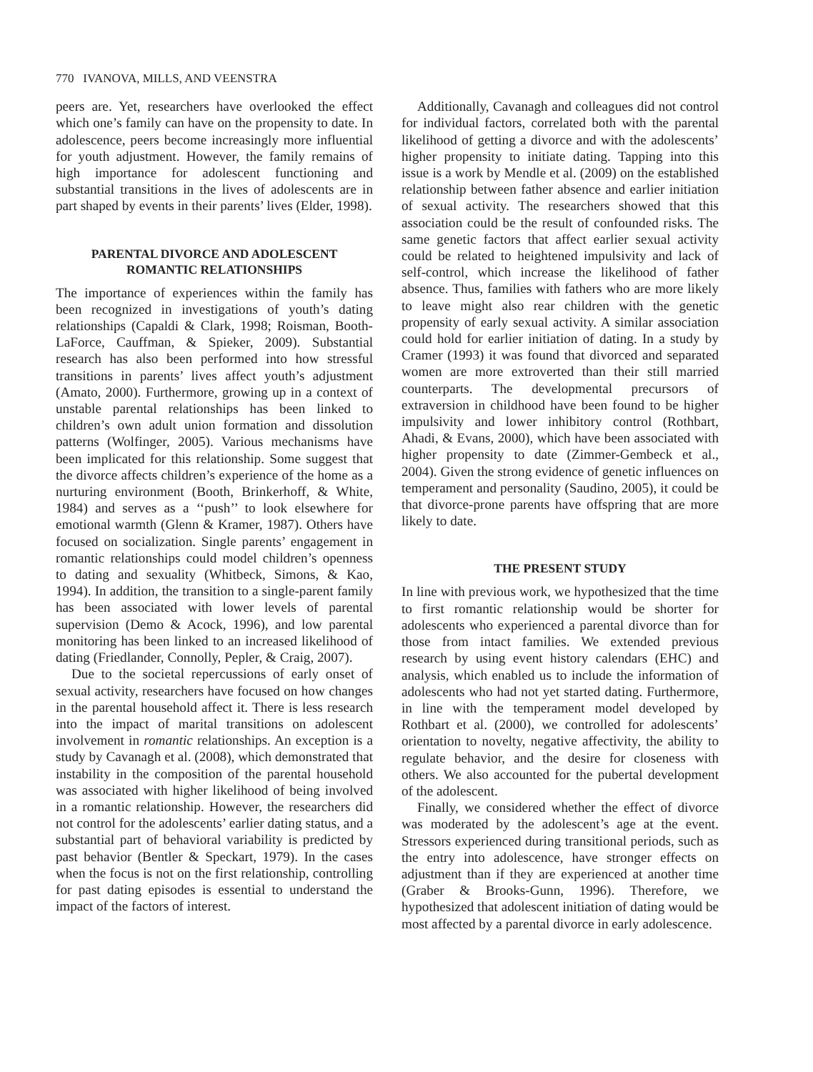770 IVANOVA, MILLS, AND VEENSTRA
peers are. Yet, researchers have overlooked the effect which one’s family can have on the propensity to date. In adolescence, peers become increasingly more influential for youth adjustment. However, the family remains of high importance for adolescent functioning and substantial transitions in the lives of adolescents are in part shaped by events in their parents’ lives (Elder, 1998).
PARENTAL DIVORCE AND ADOLESCENT ROMANTIC RELATIONSHIPS
The importance of experiences within the family has been recognized in investigations of youth’s dating relationships (Capaldi & Clark, 1998; Roisman, Booth-LaForce, Cauffman, & Spieker, 2009). Substantial research has also been performed into how stressful transitions in parents’ lives affect youth’s adjustment (Amato, 2000). Furthermore, growing up in a context of unstable parental relationships has been linked to children’s own adult union formation and dissolution patterns (Wolfinger, 2005). Various mechanisms have been implicated for this relationship. Some suggest that the divorce affects children’s experience of the home as a nurturing environment (Booth, Brinkerhoff, & White, 1984) and serves as a ‘‘push’’ to look elsewhere for emotional warmth (Glenn & Kramer, 1987). Others have focused on socialization. Single parents’ engagement in romantic relationships could model children’s openness to dating and sexuality (Whitbeck, Simons, & Kao, 1994). In addition, the transition to a single-parent family has been associated with lower levels of parental supervision (Demo & Acock, 1996), and low parental monitoring has been linked to an increased likelihood of dating (Friedlander, Connolly, Pepler, & Craig, 2007).
Due to the societal repercussions of early onset of sexual activity, researchers have focused on how changes in the parental household affect it. There is less research into the impact of marital transitions on adolescent involvement in romantic relationships. An exception is a study by Cavanagh et al. (2008), which demonstrated that instability in the composition of the parental household was associated with higher likelihood of being involved in a romantic relationship. However, the researchers did not control for the adolescents’ earlier dating status, and a substantial part of behavioral variability is predicted by past behavior (Bentler & Speckart, 1979). In the cases when the focus is not on the first relationship, controlling for past dating episodes is essential to understand the impact of the factors of interest.
Additionally, Cavanagh and colleagues did not control for individual factors, correlated both with the parental likelihood of getting a divorce and with the adolescents’ higher propensity to initiate dating. Tapping into this issue is a work by Mendle et al. (2009) on the established relationship between father absence and earlier initiation of sexual activity. The researchers showed that this association could be the result of confounded risks. The same genetic factors that affect earlier sexual activity could be related to heightened impulsivity and lack of self-control, which increase the likelihood of father absence. Thus, families with fathers who are more likely to leave might also rear children with the genetic propensity of early sexual activity. A similar association could hold for earlier initiation of dating. In a study by Cramer (1993) it was found that divorced and separated women are more extroverted than their still married counterparts. The developmental precursors of extraversion in childhood have been found to be higher impulsivity and lower inhibitory control (Rothbart, Ahadi, & Evans, 2000), which have been associated with higher propensity to date (Zimmer-Gembeck et al., 2004). Given the strong evidence of genetic influences on temperament and personality (Saudino, 2005), it could be that divorce-prone parents have offspring that are more likely to date.
THE PRESENT STUDY
In line with previous work, we hypothesized that the time to first romantic relationship would be shorter for adolescents who experienced a parental divorce than for those from intact families. We extended previous research by using event history calendars (EHC) and analysis, which enabled us to include the information of adolescents who had not yet started dating. Furthermore, in line with the temperament model developed by Rothbart et al. (2000), we controlled for adolescents’ orientation to novelty, negative affectivity, the ability to regulate behavior, and the desire for closeness with others. We also accounted for the pubertal development of the adolescent.
Finally, we considered whether the effect of divorce was moderated by the adolescent’s age at the event. Stressors experienced during transitional periods, such as the entry into adolescence, have stronger effects on adjustment than if they are experienced at another time (Graber & Brooks-Gunn, 1996). Therefore, we hypothesized that adolescent initiation of dating would be most affected by a parental divorce in early adolescence.